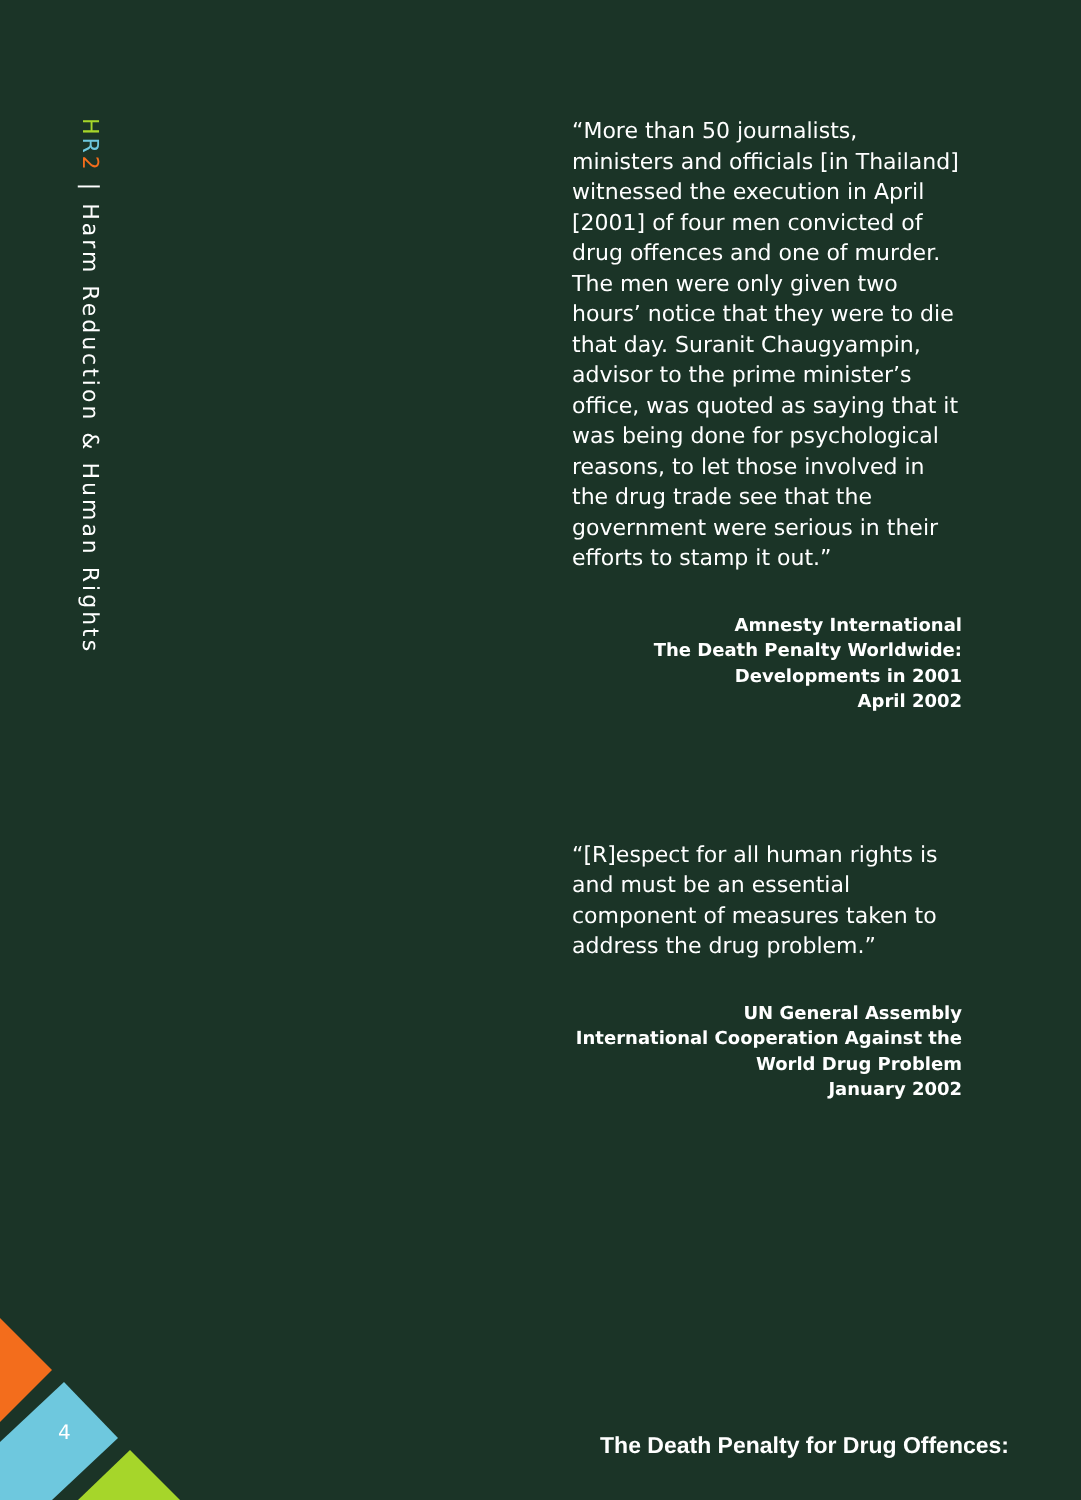HR 2 | Harm Reduction & Human Rights
“More than 50 journalists, ministers and officials [in Thailand] witnessed the execution in April [2001] of four men convicted of drug offences and one of murder. The men were only given two hours’ notice that they were to die that day. Suranit Chaugyampin, advisor to the prime minister’s office, was quoted as saying that it was being done for psychological reasons, to let those involved in the drug trade see that the government were serious in their efforts to stamp it out.”
Amnesty International
The Death Penalty Worldwide:
Developments in 2001
April 2002
“[R]espect for all human rights is and must be an essential component of measures taken to address the drug problem.”
UN General Assembly
International Cooperation Against the
World Drug Problem
January 2002
4
The Death Penalty for Drug Offences: